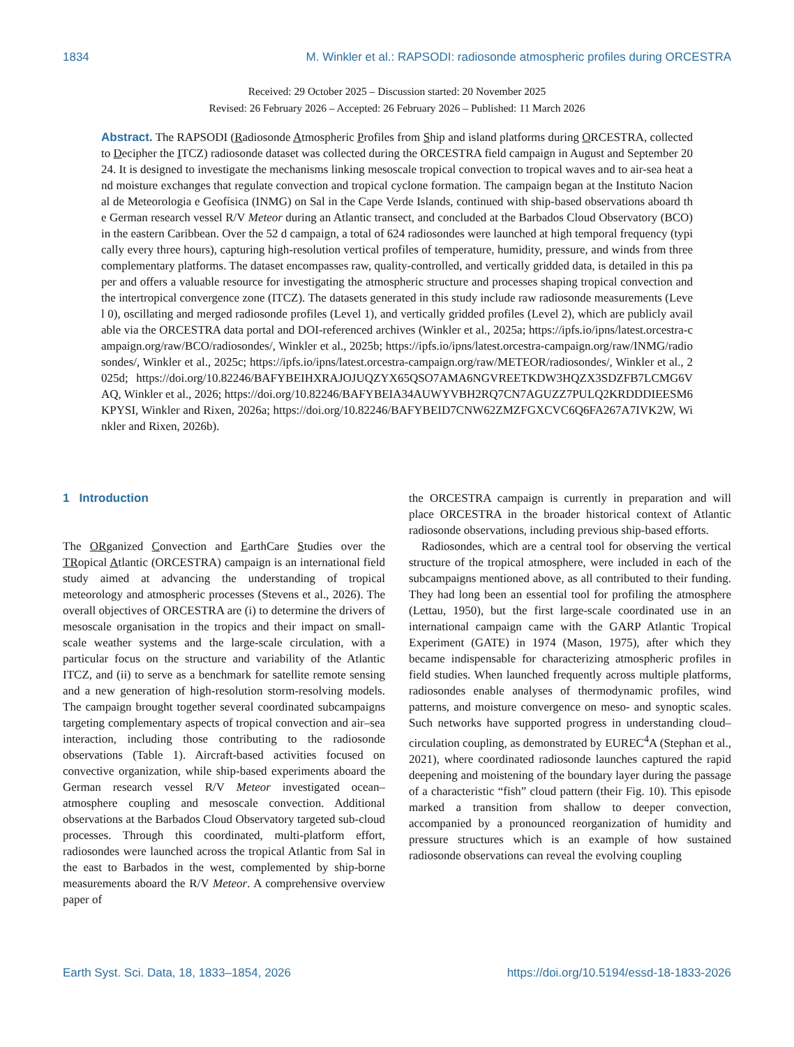1834 M. Winkler et al.: RAPSODI: radiosonde atmospheric profiles during ORCESTRA
Received: 29 October 2025 – Discussion started: 20 November 2025
Revised: 26 February 2026 – Accepted: 26 February 2026 – Published: 11 March 2026
Abstract. The RAPSODI (Radiosonde Atmospheric Profiles from Ship and island platforms during ORCESTRA, collected to Decipher the ITCZ) radiosonde dataset was collected during the ORCESTRA field campaign in August and September 2024. It is designed to investigate the mechanisms linking mesoscale tropical convection to tropical waves and to air-sea heat and moisture exchanges that regulate convection and tropical cyclone formation. The campaign began at the Instituto Nacional de Meteorologia e Geofísica (INMG) on Sal in the Cape Verde Islands, continued with ship-based observations aboard the German research vessel R/V Meteor during an Atlantic transect, and concluded at the Barbados Cloud Observatory (BCO) in the eastern Caribbean. Over the 52 d campaign, a total of 624 radiosondes were launched at high temporal frequency (typically every three hours), capturing high-resolution vertical profiles of temperature, humidity, pressure, and winds from three complementary platforms. The dataset encompasses raw, quality-controlled, and vertically gridded data, is detailed in this paper and offers a valuable resource for investigating the atmospheric structure and processes shaping tropical convection and the intertropical convergence zone (ITCZ). The datasets generated in this study include raw radiosonde measurements (Level 0), oscillating and merged radiosonde profiles (Level 1), and vertically gridded profiles (Level 2), which are publicly available via the ORCESTRA data portal and DOI-referenced archives (Winkler et al., 2025a; https://ipfs.io/ipns/latest.orcestra-campaign.org/raw/BCO/radiosondes/, Winkler et al., 2025b; https://ipfs.io/ipns/latest.orcestra-campaign.org/raw/INMG/radiosondes/, Winkler et al., 2025c; https://ipfs.io/ipns/latest.orcestra-campaign.org/raw/METEOR/radiosondes/, Winkler et al., 2025d; https://doi.org/10.82246/BAFYBEIHXRAJOJUQZYX65QSO7AMA6NGVREETKDW3HQZX3SDZFB7LCMG6VAQ, Winkler et al., 2026; https://doi.org/10.82246/BAFYBEIA34AUWYVBH2RQ7CN7AGUZZ7PULQ2KRDDDIEESM6KPYSI, Winkler and Rixen, 2026a; https://doi.org/10.82246/BAFYBEID7CNW62ZMZFGXCVC6Q6FA267A7IVK2W, Winkler and Rixen, 2026b).
1 Introduction
The ORganized Convection and EarthCare Studies over the TRopical Atlantic (ORCESTRA) campaign is an international field study aimed at advancing the understanding of tropical meteorology and atmospheric processes (Stevens et al., 2026). The overall objectives of ORCESTRA are (i) to determine the drivers of mesoscale organisation in the tropics and their impact on small-scale weather systems and the large-scale circulation, with a particular focus on the structure and variability of the Atlantic ITCZ, and (ii) to serve as a benchmark for satellite remote sensing and a new generation of high-resolution storm-resolving models. The campaign brought together several coordinated subcampaigns targeting complementary aspects of tropical convection and air–sea interaction, including those contributing to the radiosonde observations (Table 1). Aircraft-based activities focused on convective organization, while ship-based experiments aboard the German research vessel R/V Meteor investigated ocean–atmosphere coupling and mesoscale convection. Additional observations at the Barbados Cloud Observatory targeted sub-cloud processes. Through this coordinated, multi-platform effort, radiosondes were launched across the tropical Atlantic from Sal in the east to Barbados in the west, complemented by ship-borne measurements aboard the R/V Meteor. A comprehensive overview paper of
the ORCESTRA campaign is currently in preparation and will place ORCESTRA in the broader historical context of Atlantic radiosonde observations, including previous ship-based efforts.
Radiosondes, which are a central tool for observing the vertical structure of the tropical atmosphere, were included in each of the subcampaigns mentioned above, as all contributed to their funding. They had long been an essential tool for profiling the atmosphere (Lettau, 1950), but the first large-scale coordinated use in an international campaign came with the GARP Atlantic Tropical Experiment (GATE) in 1974 (Mason, 1975), after which they became indispensable for characterizing atmospheric profiles in field studies. When launched frequently across multiple platforms, radiosondes enable analyses of thermodynamic profiles, wind patterns, and moisture convergence on meso- and synoptic scales. Such networks have supported progress in understanding cloud–circulation coupling, as demonstrated by EUREC<sup>4</sup>A (Stephan et al., 2021), where coordinated radiosonde launches captured the rapid deepening and moistening of the boundary layer during the passage of a characteristic “fish” cloud pattern (their Fig. 10). This episode marked a transition from shallow to deeper convection, accompanied by a pronounced reorganization of humidity and pressure structures which is an example of how sustained radiosonde observations can reveal the evolving coupling
Earth Syst. Sci. Data, 18, 1833–1854, 2026 https://doi.org/10.5194/essd-18-1833-2026